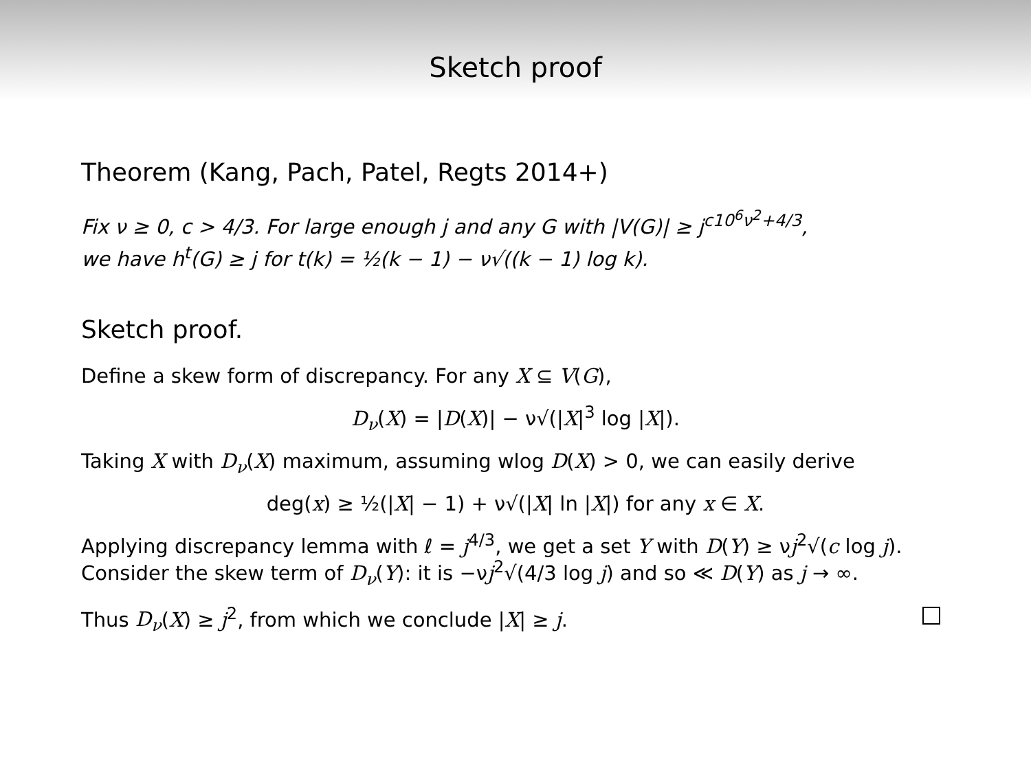Sketch proof
Theorem (Kang, Pach, Patel, Regts 2014+)
Fix ν ≥ 0, c > 4/3. For large enough j and any G with |V(G)| ≥ j<sup>c10<sup>6</sup>ν<sup>2</sup>+4/3</sup>,
we have h<sup>t</sup>(G) ≥ j for t(k) = ½(k − 1) − ν√((k − 1) log k).
Sketch proof.
Define a skew form of discrepancy. For any X ⊆ V(G),
D<sub>ν</sub>(X) = |D(X)| − ν√(|X|<sup>3</sup> log |X|).
Taking X with D<sub>ν</sub>(X) maximum, assuming wlog D(X) > 0, we can easily derive
deg(x) ≥ ½(|X| − 1) + ν√(|X| ln |X|) for any x ∈ X.
Applying discrepancy lemma with ℓ = j<sup>4/3</sup>, we get a set Y with D(Y) ≥ νj<sup>2</sup>√(c log j).
Consider the skew term of D<sub>ν</sub>(Y): it is −νj<sup>2</sup>√(4/3 log j) and so ≪ D(Y) as j → ∞.
Thus D<sub>ν</sub>(X) ≥ j<sup>2</sup>, from which we conclude |X| ≥ j.